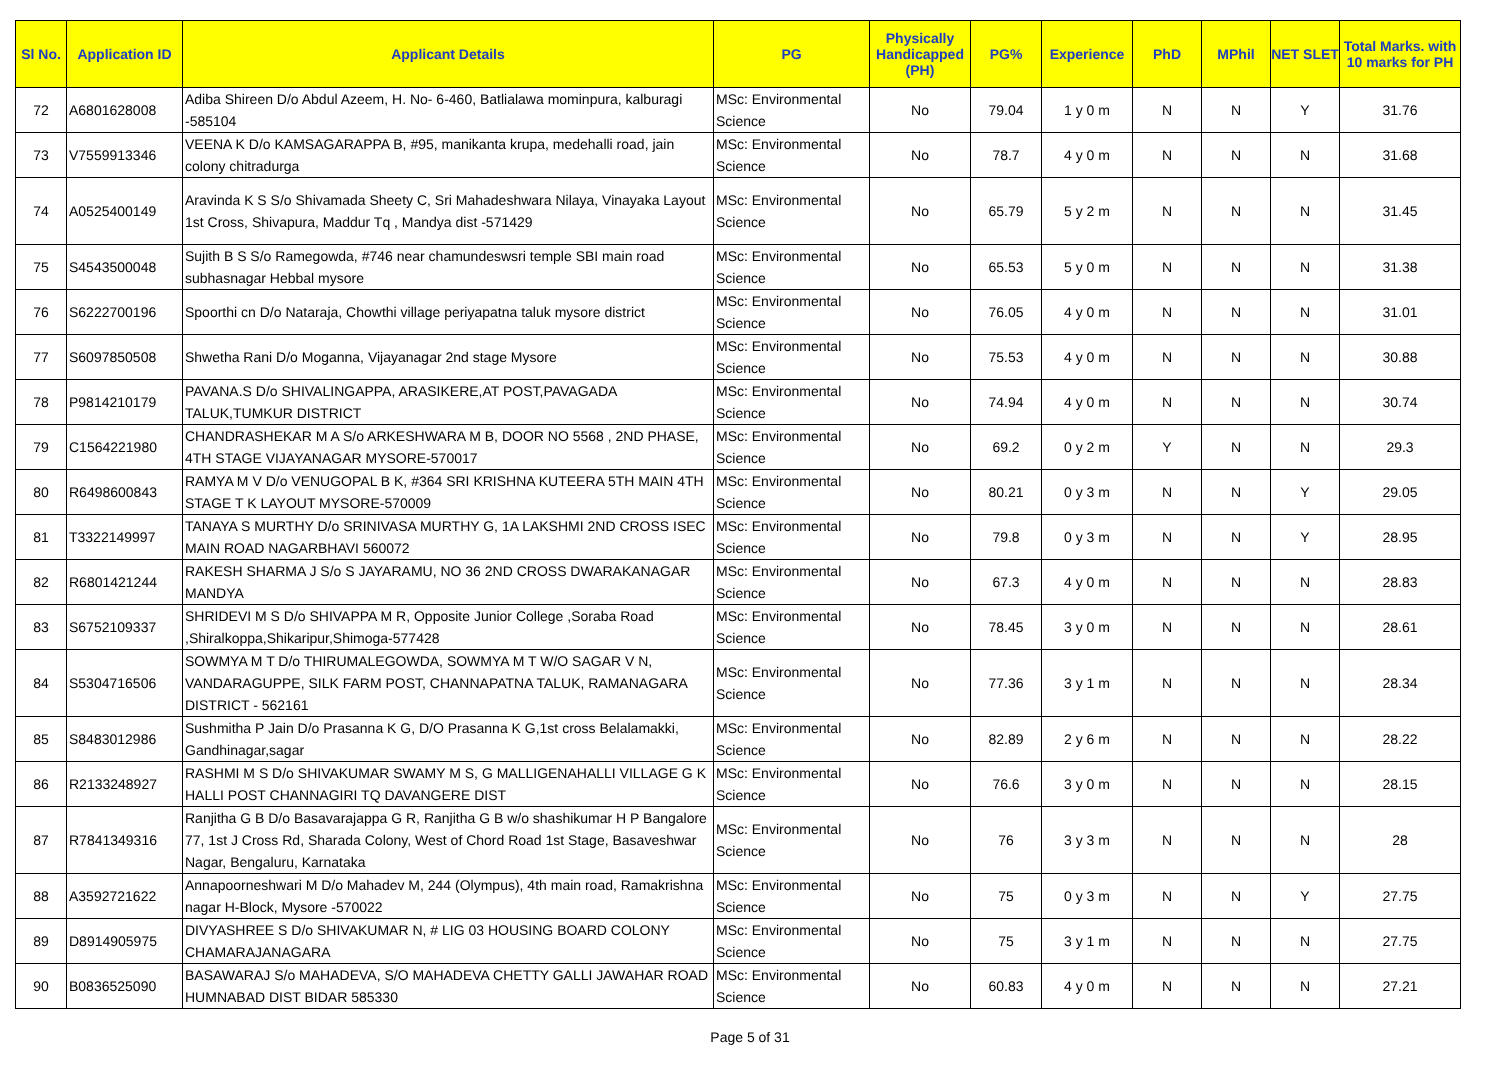| Sl No. | Application ID | Applicant Details | PG | Physically Handicapped (PH) | PG% | Experience | PhD | MPhil | NET SLET | Total Marks. with 10 marks for PH |
| --- | --- | --- | --- | --- | --- | --- | --- | --- | --- | --- |
| 72 | A6801628008 | Adiba Shireen D/o Abdul Azeem, H. No- 6-460, Batlialawa mominpura, kalburagi -585104 | MSc: Environmental Science | No | 79.04 | 1 y 0 m | N | N | Y | 31.76 |
| 73 | V7559913346 | VEENA K D/o KAMSAGARAPPA B, #95, manikanta krupa, medehalli road, jain colony chitradurga | MSc: Environmental Science | No | 78.7 | 4 y 0 m | N | N | N | 31.68 |
| 74 | A0525400149 | Aravinda K S S/o Shivamada Sheety C, Sri Mahadeshwara Nilaya, Vinayaka Layout 1st Cross, Shivapura, Maddur Tq , Mandya dist -571429 | MSc: Environmental Science | No | 65.79 | 5 y 2 m | N | N | N | 31.45 |
| 75 | S4543500048 | Sujith B S S/o Ramegowda, #746 near chamundeswsri temple SBI main road subhasnagar Hebbal mysore | MSc: Environmental Science | No | 65.53 | 5 y 0 m | N | N | N | 31.38 |
| 76 | S6222700196 | Spoorthi cn D/o Nataraja, Chowthi village periyapatna taluk mysore district | MSc: Environmental Science | No | 76.05 | 4 y 0 m | N | N | N | 31.01 |
| 77 | S6097850508 | Shwetha Rani D/o Moganna, Vijayanagar 2nd stage Mysore | MSc: Environmental Science | No | 75.53 | 4 y 0 m | N | N | N | 30.88 |
| 78 | P9814210179 | PAVANA.S D/o SHIVALINGAPPA, ARASIKERE,AT POST,PAVAGADA TALUK,TUMKUR DISTRICT | MSc: Environmental Science | No | 74.94 | 4 y 0 m | N | N | N | 30.74 |
| 79 | C1564221980 | CHANDRASHEKAR M A S/o ARKESHWARA M B, DOOR NO 5568 , 2ND PHASE, 4TH STAGE VIJAYANAGAR MYSORE-570017 | MSc: Environmental Science | No | 69.2 | 0 y 2 m | Y | N | N | 29.3 |
| 80 | R6498600843 | RAMYA M V D/o VENUGOPAL B K, #364 SRI KRISHNA KUTEERA 5TH MAIN 4TH STAGE T K LAYOUT MYSORE-570009 | MSc: Environmental Science | No | 80.21 | 0 y 3 m | N | N | Y | 29.05 |
| 81 | T3322149997 | TANAYA S MURTHY D/o SRINIVASA MURTHY G, 1A LAKSHMI 2ND CROSS ISEC MAIN ROAD NAGARBHAVI 560072 | MSc: Environmental Science | No | 79.8 | 0 y 3 m | N | N | Y | 28.95 |
| 82 | R6801421244 | RAKESH SHARMA J S/o S JAYARAMU, NO 36 2ND CROSS DWARAKANAGAR MANDYA | MSc: Environmental Science | No | 67.3 | 4 y 0 m | N | N | N | 28.83 |
| 83 | S6752109337 | SHRIDEVI M S D/o SHIVAPPA M R, Opposite Junior College ,Soraba Road ,Shiralkoppa,Shikaripur,Shimoga-577428 | MSc: Environmental Science | No | 78.45 | 3 y 0 m | N | N | N | 28.61 |
| 84 | S5304716506 | SOWMYA M T D/o THIRUMALEGOWDA, SOWMYA M T W/O SAGAR V N, VANDARAGUPPE, SILK FARM POST, CHANNAPATNA TALUK, RAMANAGARA DISTRICT - 562161 | MSc: Environmental Science | No | 77.36 | 3 y 1 m | N | N | N | 28.34 |
| 85 | S8483012986 | Sushmitha P Jain D/o Prasanna K G, D/O Prasanna K G,1st cross Belalamakki, Gandhinagar,sagar | MSc: Environmental Science | No | 82.89 | 2 y 6 m | N | N | N | 28.22 |
| 86 | R2133248927 | RASHMI M S D/o SHIVAKUMAR SWAMY M S, G MALLIGENAHALLI VILLAGE G K HALLI POST CHANNAGIRI TQ DAVANGERE DIST | MSc: Environmental Science | No | 76.6 | 3 y 0 m | N | N | N | 28.15 |
| 87 | R7841349316 | Ranjitha G B D/o Basavarajappa G R, Ranjitha G B w/o shashikumar H P Bangalore 77, 1st J Cross Rd, Sharada Colony, West of Chord Road 1st Stage, Basaveshwar Nagar, Bengaluru, Karnataka | MSc: Environmental Science | No | 76 | 3 y 3 m | N | N | N | 28 |
| 88 | A3592721622 | Annapoorneshwari M D/o Mahadev M, 244 (Olympus), 4th main road, Ramakrishna nagar H-Block, Mysore -570022 | MSc: Environmental Science | No | 75 | 0 y 3 m | N | N | Y | 27.75 |
| 89 | D8914905975 | DIVYASHREE S D/o SHIVAKUMAR N, # LIG 03 HOUSING BOARD COLONY CHAMARAJANAGARA | MSc: Environmental Science | No | 75 | 3 y 1 m | N | N | N | 27.75 |
| 90 | B0836525090 | BASAWARAJ S/o MAHADEVA, S/O MAHADEVA CHETTY GALLI JAWAHAR ROAD HUMNABAD DIST BIDAR 585330 | MSc: Environmental Science | No | 60.83 | 4 y 0 m | N | N | N | 27.21 |
Page 5 of 31